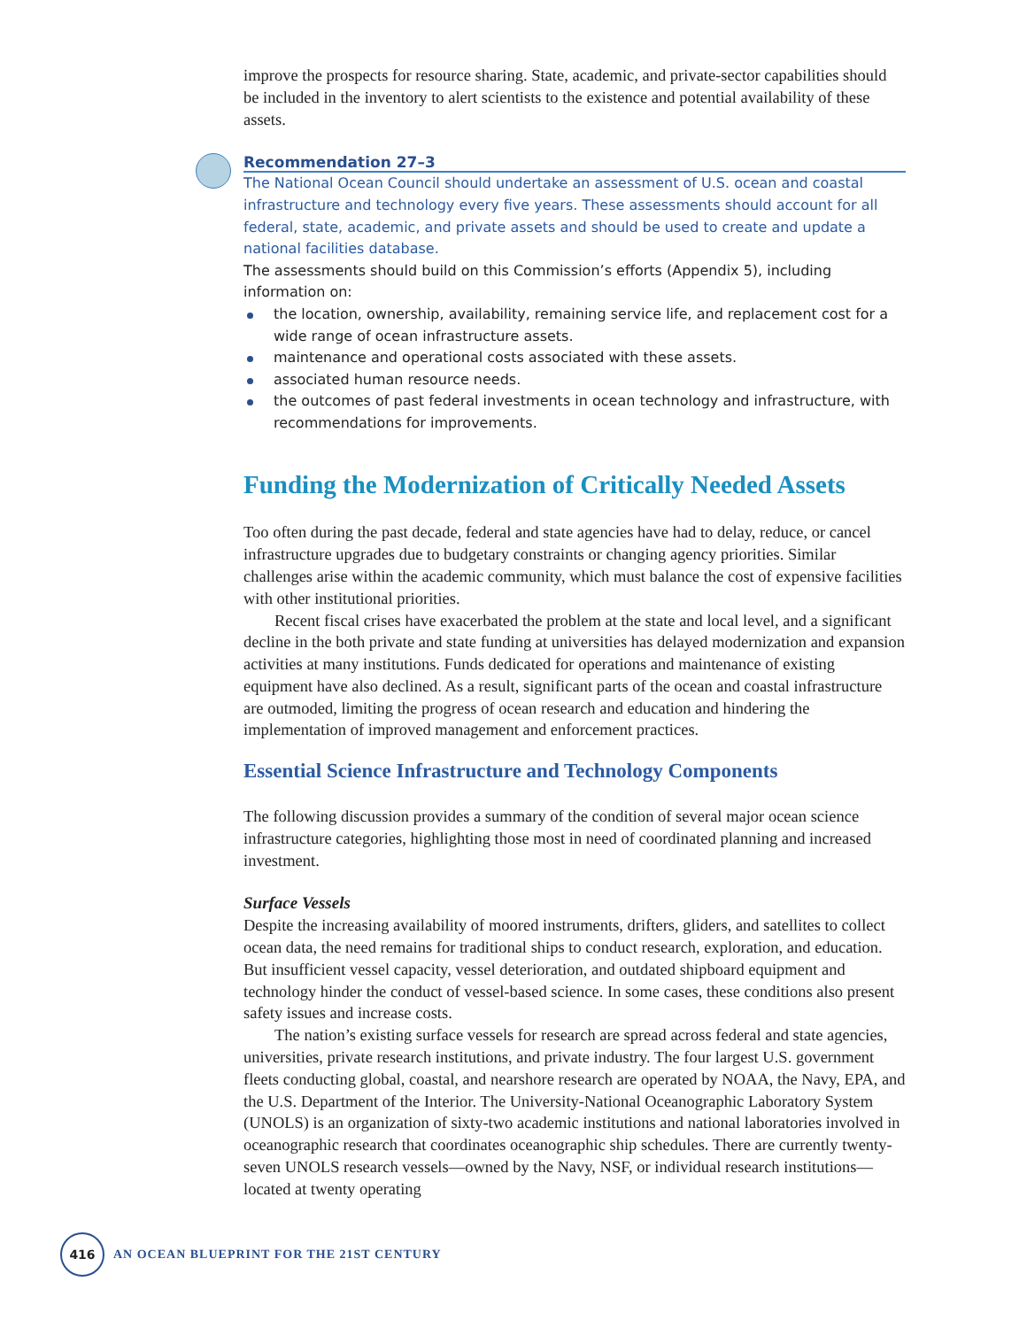improve the prospects for resource sharing. State, academic, and private-sector capabilities should be included in the inventory to alert scientists to the existence and potential availability of these assets.
Recommendation 27–3
The National Ocean Council should undertake an assessment of U.S. ocean and coastal infrastructure and technology every five years. These assessments should account for all federal, state, academic, and private assets and should be used to create and update a national facilities database.
The assessments should build on this Commission’s efforts (Appendix 5), including information on:
the location, ownership, availability, remaining service life, and replacement cost for a wide range of ocean infrastructure assets.
maintenance and operational costs associated with these assets.
associated human resource needs.
the outcomes of past federal investments in ocean technology and infrastructure, with recommendations for improvements.
Funding the Modernization of Critically Needed Assets
Too often during the past decade, federal and state agencies have had to delay, reduce, or cancel infrastructure upgrades due to budgetary constraints or changing agency priorities. Similar challenges arise within the academic community, which must balance the cost of expensive facilities with other institutional priorities.
Recent fiscal crises have exacerbated the problem at the state and local level, and a significant decline in the both private and state funding at universities has delayed modernization and expansion activities at many institutions. Funds dedicated for operations and maintenance of existing equipment have also declined. As a result, significant parts of the ocean and coastal infrastructure are outmoded, limiting the progress of ocean research and education and hindering the implementation of improved management and enforcement practices.
Essential Science Infrastructure and Technology Components
The following discussion provides a summary of the condition of several major ocean science infrastructure categories, highlighting those most in need of coordinated planning and increased investment.
Surface Vessels
Despite the increasing availability of moored instruments, drifters, gliders, and satellites to collect ocean data, the need remains for traditional ships to conduct research, exploration, and education. But insufficient vessel capacity, vessel deterioration, and outdated shipboard equipment and technology hinder the conduct of vessel-based science. In some cases, these conditions also present safety issues and increase costs.
The nation’s existing surface vessels for research are spread across federal and state agencies, universities, private research institutions, and private industry. The four largest U.S. government fleets conducting global, coastal, and nearshore research are operated by NOAA, the Navy, EPA, and the U.S. Department of the Interior. The University-National Oceanographic Laboratory System (UNOLS) is an organization of sixty-two academic institutions and national laboratories involved in oceanographic research that coordinates oceanographic ship schedules. There are currently twenty-seven UNOLS research vessels—owned by the Navy, NSF, or individual research institutions—located at twenty operating
416
AN OCEAN BLUEPRINT FOR THE 21ST CENTURY